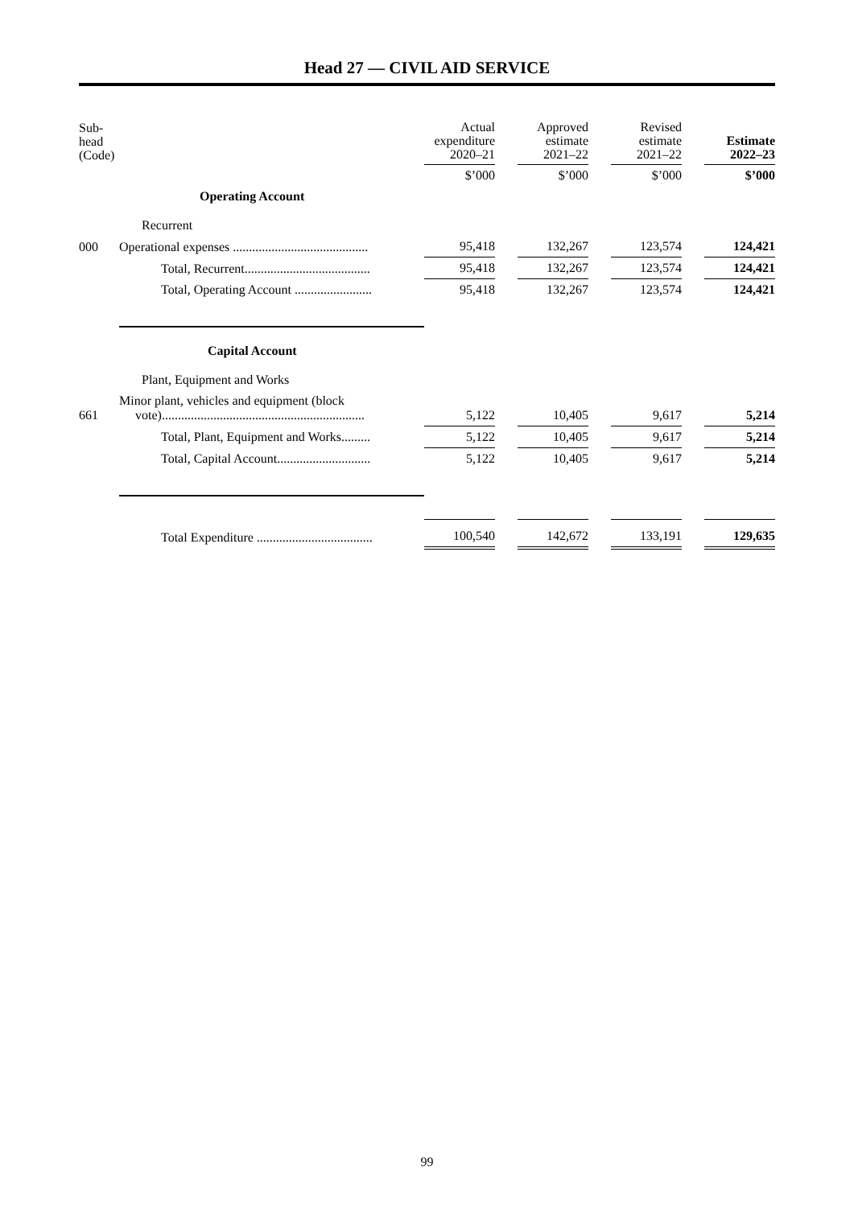Head 27 — CIVIL AID SERVICE
| Sub- head (Code) | | Actual expenditure 2020–21 | | Approved estimate 2021–22 | | Revised estimate 2021–22 | | Estimate 2022–23 |
| --- | --- | --- | --- | --- | --- | --- | --- | --- |
| | | $’000 | | $’000 | | $’000 | | $’000 |
| | Operating Account | | | | | | | |
| | Recurrent | | | | | | | |
| 000 | Operational expenses .......................................... | 95,418 | | 132,267 | | 123,574 | | 124,421 |
| | Total, Recurrent....................................... | 95,418 | | 132,267 | | 123,574 | | 124,421 |
| | Total, Operating Account ........................ | 95,418 | | 132,267 | | 123,574 | | 124,421 |
| | Capital Account | | | | | | | |
| | Plant, Equipment and Works | | | | | | | |
| 661 | Minor plant, vehicles and equipment (block vote)............................................................... | 5,122 | | 10,405 | | 9,617 | | 5,214 |
| | Total, Plant, Equipment and Works......... | 5,122 | | 10,405 | | 9,617 | | 5,214 |
| | Total, Capital Account............................. | 5,122 | | 10,405 | | 9,617 | | 5,214 |
| | Total Expenditure .................................... | 100,540 | | 142,672 | | 133,191 | | 129,635 |
99